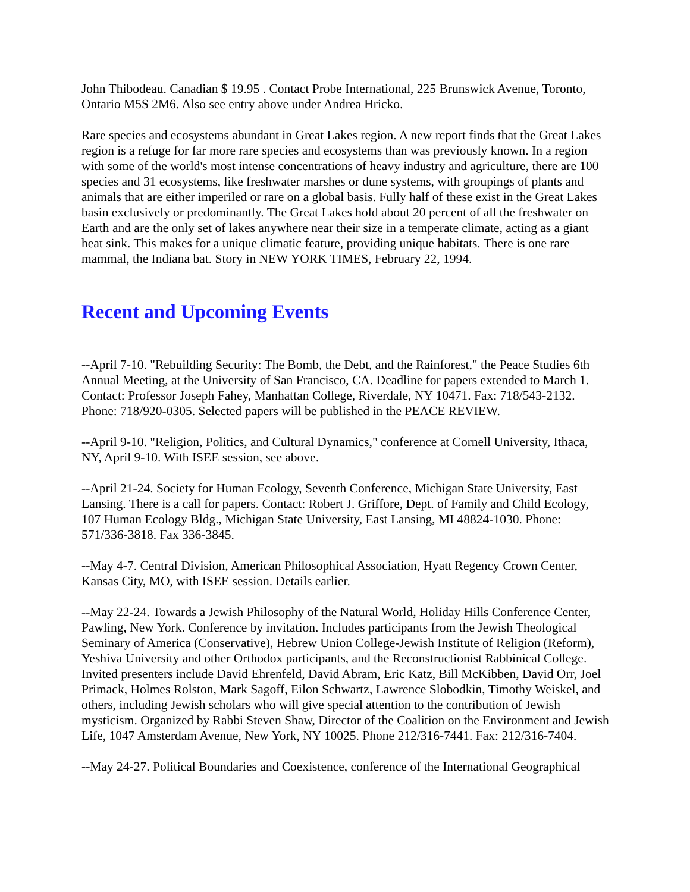John Thibodeau. Canadian $ 19.95 . Contact Probe International, 225 Brunswick Avenue, Toronto, Ontario M5S 2M6. Also see entry above under Andrea Hricko.
Rare species and ecosystems abundant in Great Lakes region. A new report finds that the Great Lakes region is a refuge for far more rare species and ecosystems than was previously known. In a region with some of the world's most intense concentrations of heavy industry and agriculture, there are 100 species and 31 ecosystems, like freshwater marshes or dune systems, with groupings of plants and animals that are either imperiled or rare on a global basis. Fully half of these exist in the Great Lakes basin exclusively or predominantly. The Great Lakes hold about 20 percent of all the freshwater on Earth and are the only set of lakes anywhere near their size in a temperate climate, acting as a giant heat sink. This makes for a unique climatic feature, providing unique habitats. There is one rare mammal, the Indiana bat. Story in NEW YORK TIMES, February 22, 1994.
Recent and Upcoming Events
--April 7-10. "Rebuilding Security: The Bomb, the Debt, and the Rainforest," the Peace Studies 6th Annual Meeting, at the University of San Francisco, CA. Deadline for papers extended to March 1. Contact: Professor Joseph Fahey, Manhattan College, Riverdale, NY 10471. Fax: 718/543-2132. Phone: 718/920-0305. Selected papers will be published in the PEACE REVIEW.
--April 9-10. "Religion, Politics, and Cultural Dynamics," conference at Cornell University, Ithaca, NY, April 9-10. With ISEE session, see above.
--April 21-24. Society for Human Ecology, Seventh Conference, Michigan State University, East Lansing. There is a call for papers. Contact: Robert J. Griffore, Dept. of Family and Child Ecology, 107 Human Ecology Bldg., Michigan State University, East Lansing, MI 48824-1030. Phone: 571/336-3818. Fax 336-3845.
--May 4-7. Central Division, American Philosophical Association, Hyatt Regency Crown Center, Kansas City, MO, with ISEE session. Details earlier.
--May 22-24. Towards a Jewish Philosophy of the Natural World, Holiday Hills Conference Center, Pawling, New York. Conference by invitation. Includes participants from the Jewish Theological Seminary of America (Conservative), Hebrew Union College-Jewish Institute of Religion (Reform), Yeshiva University and other Orthodox participants, and the Reconstructionist Rabbinical College. Invited presenters include David Ehrenfeld, David Abram, Eric Katz, Bill McKibben, David Orr, Joel Primack, Holmes Rolston, Mark Sagoff, Eilon Schwartz, Lawrence Slobodkin, Timothy Weiskel, and others, including Jewish scholars who will give special attention to the contribution of Jewish mysticism. Organized by Rabbi Steven Shaw, Director of the Coalition on the Environment and Jewish Life, 1047 Amsterdam Avenue, New York, NY 10025. Phone 212/316-7441. Fax: 212/316-7404.
--May 24-27. Political Boundaries and Coexistence, conference of the International Geographical